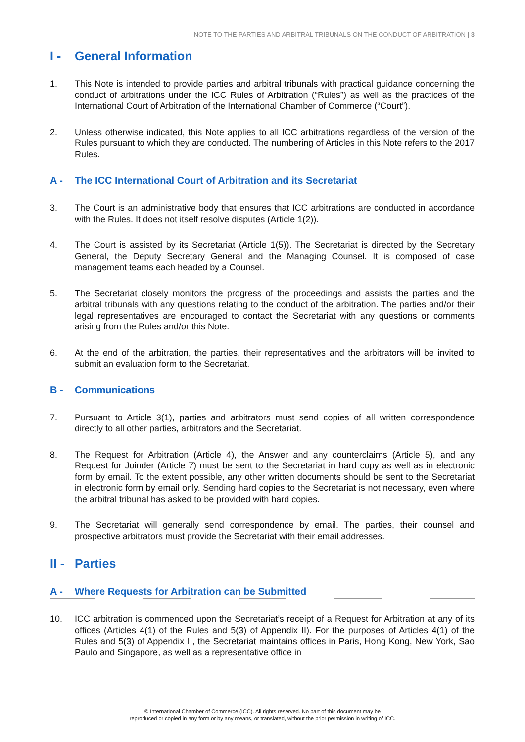NOTE TO THE PARTIES AND ARBITRAL TRIBUNALS ON THE CONDUCT OF ARBITRATION | 3
I - General Information
1. This Note is intended to provide parties and arbitral tribunals with practical guidance concerning the conduct of arbitrations under the ICC Rules of Arbitration (“Rules”) as well as the practices of the International Court of Arbitration of the International Chamber of Commerce (“Court”).
2. Unless otherwise indicated, this Note applies to all ICC arbitrations regardless of the version of the Rules pursuant to which they are conducted. The numbering of Articles in this Note refers to the 2017 Rules.
A - The ICC International Court of Arbitration and its Secretariat
3. The Court is an administrative body that ensures that ICC arbitrations are conducted in accordance with the Rules. It does not itself resolve disputes (Article 1(2)).
4. The Court is assisted by its Secretariat (Article 1(5)). The Secretariat is directed by the Secretary General, the Deputy Secretary General and the Managing Counsel. It is composed of case management teams each headed by a Counsel.
5. The Secretariat closely monitors the progress of the proceedings and assists the parties and the arbitral tribunals with any questions relating to the conduct of the arbitration. The parties and/or their legal representatives are encouraged to contact the Secretariat with any questions or comments arising from the Rules and/or this Note.
6. At the end of the arbitration, the parties, their representatives and the arbitrators will be invited to submit an evaluation form to the Secretariat.
B - Communications
7. Pursuant to Article 3(1), parties and arbitrators must send copies of all written correspondence directly to all other parties, arbitrators and the Secretariat.
8. The Request for Arbitration (Article 4), the Answer and any counterclaims (Article 5), and any Request for Joinder (Article 7) must be sent to the Secretariat in hard copy as well as in electronic form by email. To the extent possible, any other written documents should be sent to the Secretariat in electronic form by email only. Sending hard copies to the Secretariat is not necessary, even where the arbitral tribunal has asked to be provided with hard copies.
9. The Secretariat will generally send correspondence by email. The parties, their counsel and prospective arbitrators must provide the Secretariat with their email addresses.
II - Parties
A - Where Requests for Arbitration can be Submitted
10. ICC arbitration is commenced upon the Secretariat’s receipt of a Request for Arbitration at any of its offices (Articles 4(1) of the Rules and 5(3) of Appendix II). For the purposes of Articles 4(1) of the Rules and 5(3) of Appendix II, the Secretariat maintains offices in Paris, Hong Kong, New York, Sao Paulo and Singapore, as well as a representative office in
© International Chamber of Commerce (ICC). All rights reserved. No part of this document may be
reproduced or copied in any form or by any means, or translated, without the prior permission in writing of ICC.